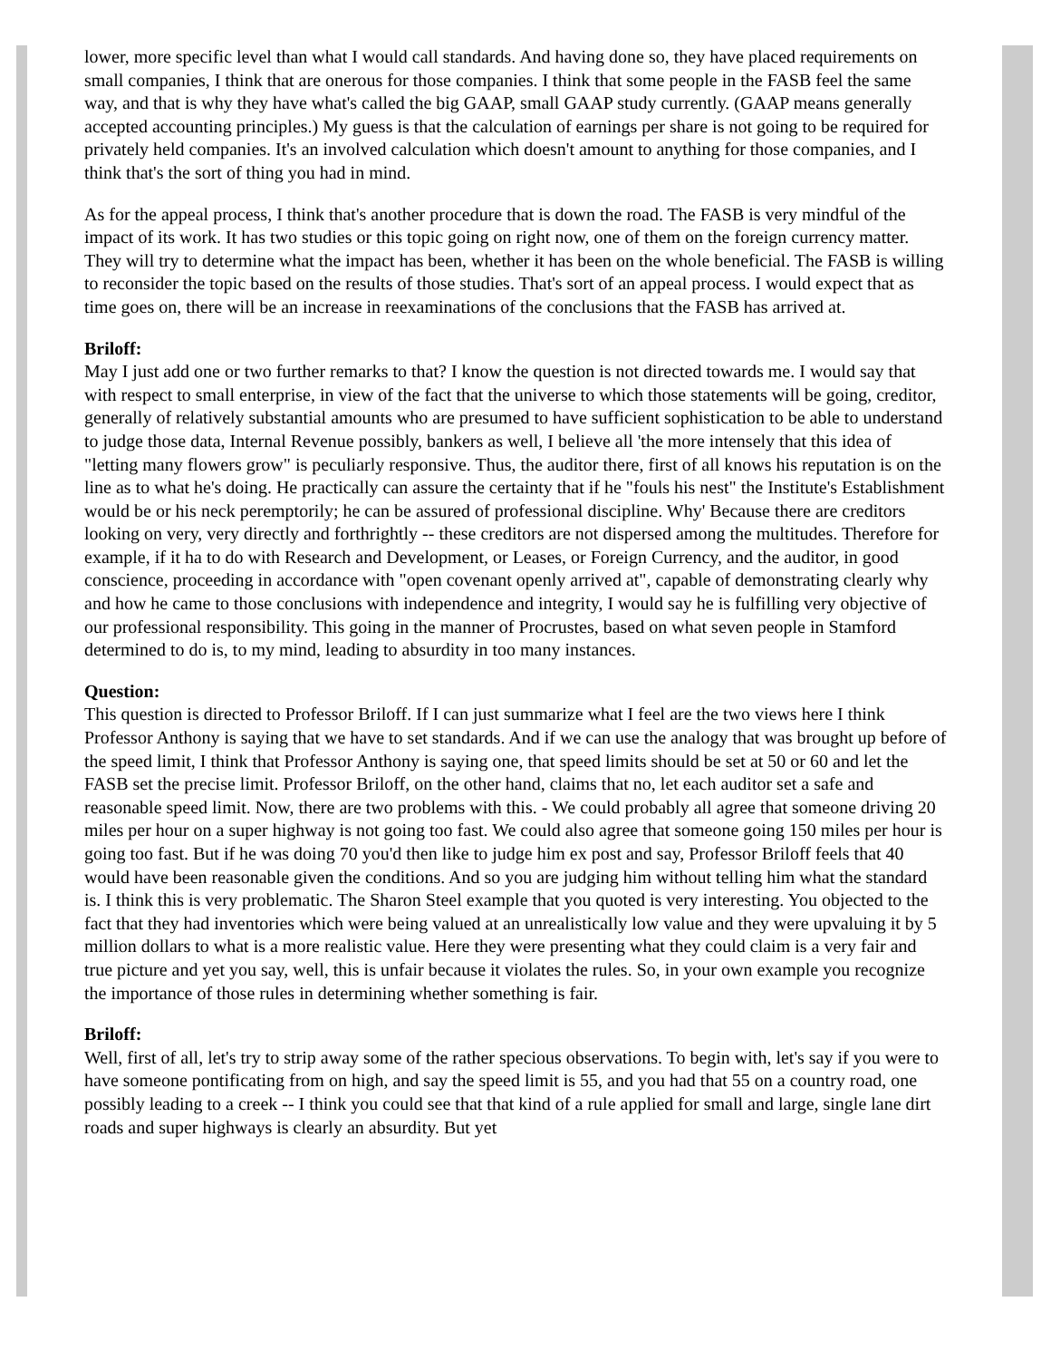lower, more specific level than what I would call standards. And having done so, they have placed requirements on small companies, I think that are onerous for those companies. I think that some people in the FASB feel the same way, and that is why they have what's called the big GAAP, small GAAP study currently. (GAAP means generally accepted accounting principles.) My guess is that the calculation of earnings per share is not going to be required for privately held companies. It's an involved calculation which doesn't amount to anything for those companies, and I think that's the sort of thing you had in mind.
As for the appeal process, I think that's another procedure that is down the road. The FASB is very mindful of the impact of its work. It has two studies or this topic going on right now, one of them on the foreign currency matter. They will try to determine what the impact has been, whether it has been on the whole beneficial. The FASB is willing to reconsider the topic based on the results of those studies. That's sort of an appeal process. I would expect that as time goes on, there will be an increase in reexaminations of the conclusions that the FASB has arrived at.
Briloff:
May I just add one or two further remarks to that? I know the question is not directed towards me. I would say that with respect to small enterprise, in view of the fact that the universe to which those statements will be going, creditor, generally of relatively substantial amounts who are presumed to have sufficient sophistication to be able to understand to judge those data, Internal Revenue possibly, bankers as well, I believe all 'the more intensely that this idea of "letting many flowers grow" is peculiarly responsive. Thus, the auditor there, first of all knows his reputation is on the line as to what he's doing. He practically can assure the certainty that if he "fouls his nest" the Institute's Establishment would be or his neck peremptorily; he can be assured of professional discipline. Why' Because there are creditors looking on very, very directly and forthrightly -- these creditors are not dispersed among the multitudes. Therefore for example, if it ha to do with Research and Development, or Leases, or Foreign Currency, and the auditor, in good conscience, proceeding in accordance with "open covenant openly arrived at", capable of demonstrating clearly why and how he came to those conclusions with independence and integrity, I would say he is fulfilling very objective of our professional responsibility. This going in the manner of Procrustes, based on what seven people in Stamford determined to do is, to my mind, leading to absurdity in too many instances.
Question:
This question is directed to Professor Briloff. If I can just summarize what I feel are the two views here I think Professor Anthony is saying that we have to set standards. And if we can use the analogy that was brought up before of the speed limit, I think that Professor Anthony is saying one, that speed limits should be set at 50 or 60 and let the FASB set the precise limit. Professor Briloff, on the other hand, claims that no, let each auditor set a safe and reasonable speed limit. Now, there are two problems with this. - We could probably all agree that someone driving 20 miles per hour on a super highway is not going too fast. We could also agree that someone going 150 miles per hour is going too fast. But if he was doing 70 you'd then like to judge him ex post and say, Professor Briloff feels that 40 would have been reasonable given the conditions. And so you are judging him without telling him what the standard is. I think this is very problematic. The Sharon Steel example that you quoted is very interesting. You objected to the fact that they had inventories which were being valued at an unrealistically low value and they were upvaluing it by 5 million dollars to what is a more realistic value. Here they were presenting what they could claim is a very fair and true picture and yet you say, well, this is unfair because it violates the rules. So, in your own example you recognize the importance of those rules in determining whether something is fair.
Briloff:
Well, first of all, let's try to strip away some of the rather specious observations. To begin with, let's say if you were to have someone pontificating from on high, and say the speed limit is 55, and you had that 55 on a country road, one possibly leading to a creek -- I think you could see that that kind of a rule applied for small and large, single lane dirt roads and super highways is clearly an absurdity. But yet